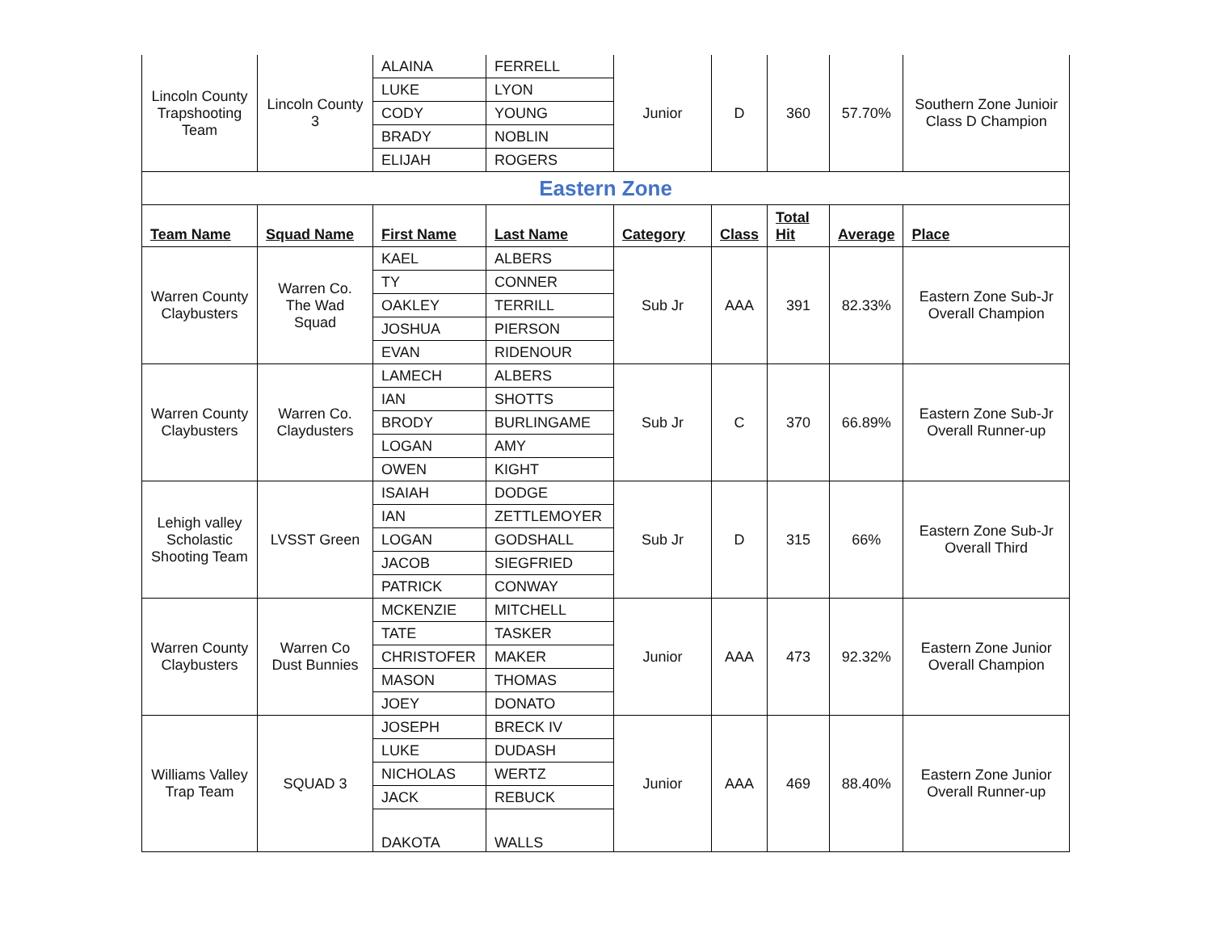| Lincoln County Trapshooting Team | Lincoln County 3 | ALAINA | FERRELL | Junior | D | 360 | 57.70% | Southern Zone Junioir Class D Champion |
| | | LUKE | LYON | | | | | |
| | | CODY | YOUNG | | | | | |
| | | BRADY | NOBLIN | | | | | |
| | | ELIJAH | ROGERS | | | | | |
| Eastern Zone | | | | | | | | |
| Team Name | Squad Name | First Name | Last Name | Category | Class | Total Hit | Average | Place |
| Warren County Claybusters | Warren Co. The Wad Squad | KAEL | ALBERS | Sub Jr | AAA | 391 | 82.33% | Eastern Zone Sub-Jr Overall Champion |
| | | TY | CONNER | | | | | |
| | | OAKLEY | TERRILL | | | | | |
| | | JOSHUA | PIERSON | | | | | |
| | | EVAN | RIDENOUR | | | | | |
| Warren County Claybusters | Warren Co. Claydusters | LAMECH | ALBERS | Sub Jr | C | 370 | 66.89% | Eastern Zone Sub-Jr Overall Runner-up |
| | | IAN | SHOTTS | | | | | |
| | | BRODY | BURLINGAME | | | | | |
| | | LOGAN | AMY | | | | | |
| | | OWEN | KIGHT | | | | | |
| Lehigh valley Scholastic Shooting Team | LVSST Green | ISAIAH | DODGE | Sub Jr | D | 315 | 66% | Eastern Zone Sub-Jr Overall Third |
| | | IAN | ZETTLEMOYER | | | | | |
| | | LOGAN | GODSHALL | | | | | |
| | | JACOB | SIEGFRIED | | | | | |
| | | PATRICK | CONWAY | | | | | |
| Warren County Claybusters | Warren Co Dust Bunnies | MCKENZIE | MITCHELL | Junior | AAA | 473 | 92.32% | Eastern Zone Junior Overall Champion |
| | | TATE | TASKER | | | | | |
| | | CHRISTOFER | MAKER | | | | | |
| | | MASON | THOMAS | | | | | |
| | | JOEY | DONATO | | | | | |
| Williams Valley Trap Team | SQUAD 3 | JOSEPH | BRECK IV | Junior | AAA | 469 | 88.40% | Eastern Zone Junior Overall Runner-up |
| | | LUKE | DUDASH | | | | | |
| | | NICHOLAS | WERTZ | | | | | |
| | | JACK | REBUCK | | | | | |
| | | DAKOTA | WALLS | | | | | |